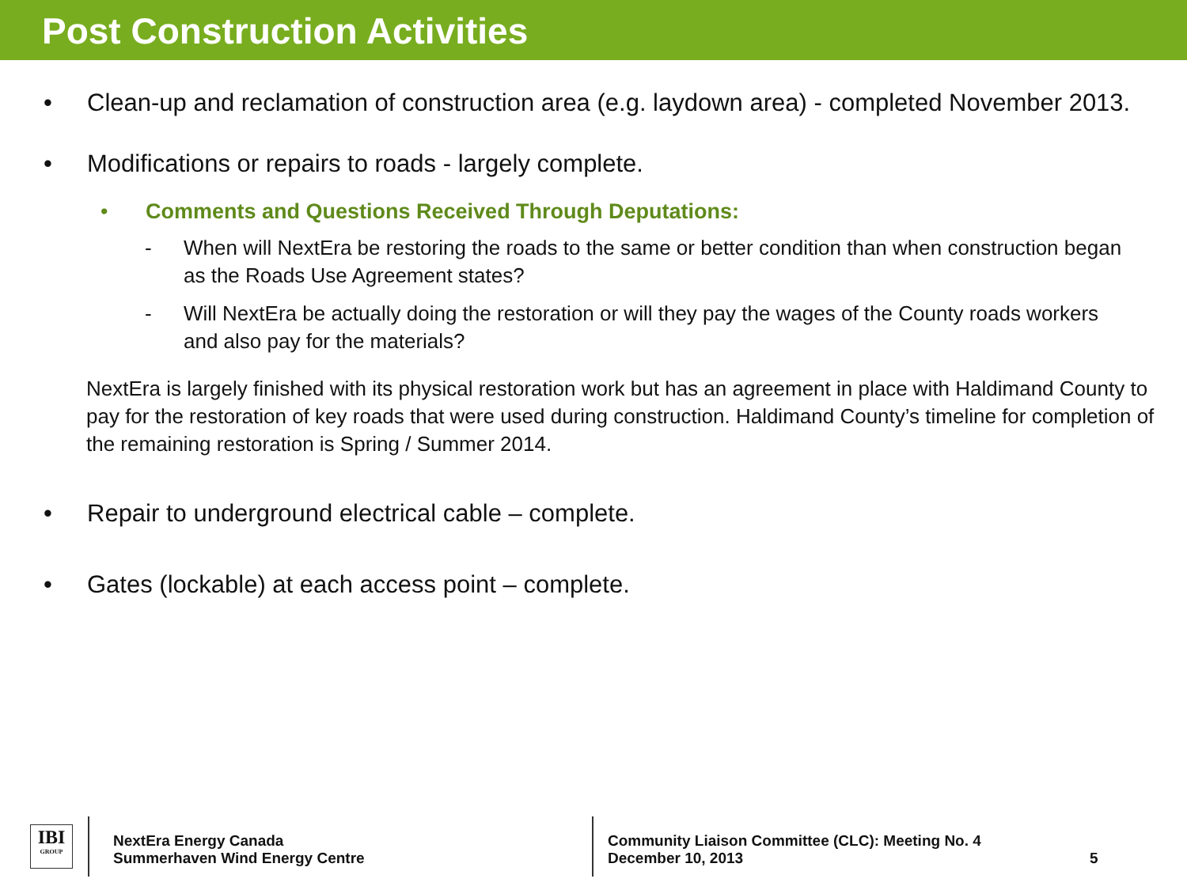Post Construction Activities
• Clean-up and reclamation of construction area (e.g. laydown area) - completed November 2013.
• Modifications or repairs to roads - largely complete.
• Comments and Questions Received Through Deputations:
- When will NextEra be restoring the roads to the same or better condition than when construction began as the Roads Use Agreement states?
- Will NextEra be actually doing the restoration or will they pay the wages of the County roads workers and also pay for the materials?
NextEra is largely finished with its physical restoration work but has an agreement in place with Haldimand County to pay for the restoration of key roads that were used during construction. Haldimand County’s timeline for completion of the remaining restoration is Spring / Summer 2014.
• Repair to underground electrical cable – complete.
• Gates (lockable) at each access point – complete.
IBI
GROUP
NextEra Energy Canada
Summerhaven Wind Energy Centre
Community Liaison Committee (CLC): Meeting No. 4
December 10, 2013
5